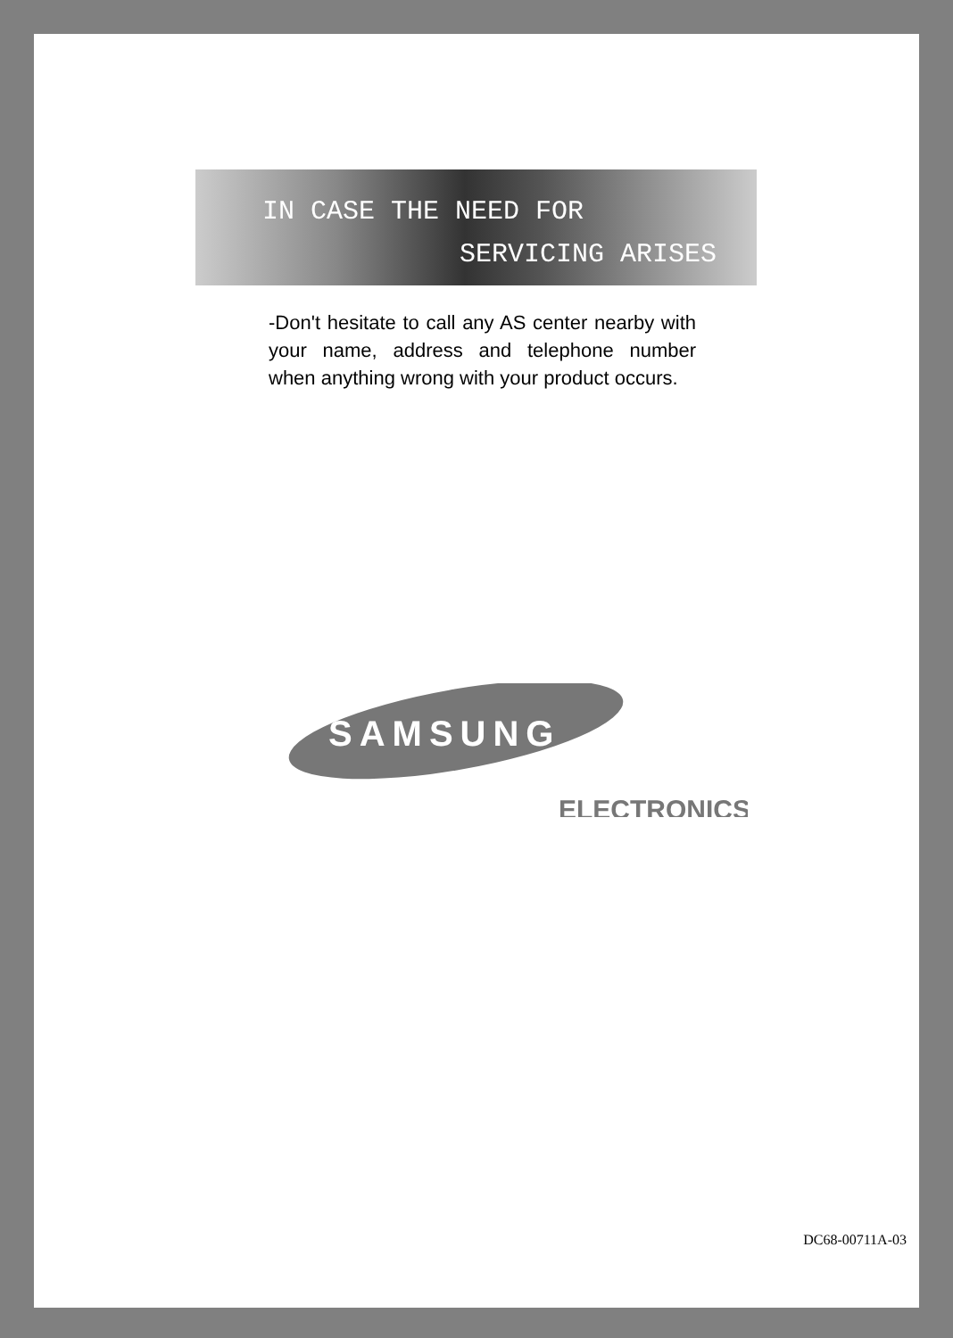IN CASE THE NEED FOR
SERVICING ARISES
-Don't hesitate to call any AS center nearby with your name, address and telephone number when anything wrong with your product occurs.
SAMSUNG
ELECTRONICS
DC68-00711A-03